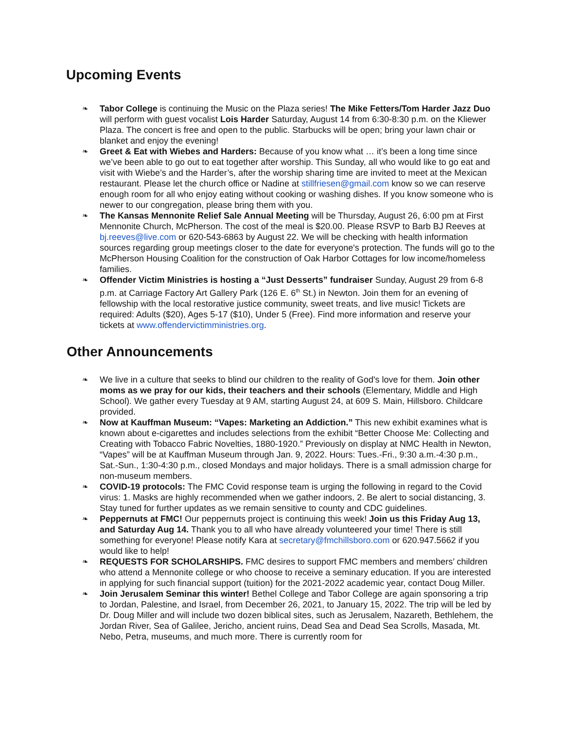Upcoming Events
❧ Tabor College is continuing the Music on the Plaza series! The Mike Fetters/Tom Harder Jazz Duo will perform with guest vocalist Lois Harder Saturday, August 14 from 6:30-8:30 p.m. on the Kliewer Plaza. The concert is free and open to the public. Starbucks will be open; bring your lawn chair or blanket and enjoy the evening!
❧ Greet & Eat with Wiebes and Harders: Because of you know what … it’s been a long time since we’ve been able to go out to eat together after worship. This Sunday, all who would like to go eat and visit with Wiebe’s and the Harder’s, after the worship sharing time are invited to meet at the Mexican restaurant. Please let the church office or Nadine at stillfriesen@gmail.com know so we can reserve enough room for all who enjoy eating without cooking or washing dishes. If you know someone who is newer to our congregation, please bring them with you.
❧ The Kansas Mennonite Relief Sale Annual Meeting will be Thursday, August 26, 6:00 pm at First Mennonite Church, McPherson. The cost of the meal is $20.00. Please RSVP to Barb BJ Reeves at bj.reeves@live.com or 620-543-6863 by August 22. We will be checking with health information sources regarding group meetings closer to the date for everyone's protection. The funds will go to the McPherson Housing Coalition for the construction of Oak Harbor Cottages for low income/homeless families.
❧ Offender Victim Ministries is hosting a “Just Desserts” fundraiser Sunday, August 29 from 6-8 p.m. at Carriage Factory Art Gallery Park (126 E. 6<sup>th</sup> St.) in Newton. Join them for an evening of fellowship with the local restorative justice community, sweet treats, and live music! Tickets are required: Adults ($20), Ages 5-17 ($10), Under 5 (Free). Find more information and reserve your tickets at www.offendervictimministries.org.
Other Announcements
❧ We live in a culture that seeks to blind our children to the reality of God's love for them. Join other moms as we pray for our kids, their teachers and their schools (Elementary, Middle and High School). We gather every Tuesday at 9 AM, starting August 24, at 609 S. Main, Hillsboro. Childcare provided.
❧ Now at Kauffman Museum: “Vapes: Marketing an Addiction.” This new exhibit examines what is known about e-cigarettes and includes selections from the exhibit “Better Choose Me: Collecting and Creating with Tobacco Fabric Novelties, 1880-1920.” Previously on display at NMC Health in Newton, “Vapes” will be at Kauffman Museum through Jan. 9, 2022. Hours: Tues.-Fri., 9:30 a.m.-4:30 p.m., Sat.-Sun., 1:30-4:30 p.m., closed Mondays and major holidays. There is a small admission charge for non-museum members.
❧ COVID-19 protocols: The FMC Covid response team is urging the following in regard to the Covid virus: 1. Masks are highly recommended when we gather indoors, 2. Be alert to social distancing, 3. Stay tuned for further updates as we remain sensitive to county and CDC guidelines.
❧ Peppernuts at FMC! Our peppernuts project is continuing this week! Join us this Friday Aug 13, and Saturday Aug 14. Thank you to all who have already volunteered your time! There is still something for everyone! Please notify Kara at secretary@fmchillsboro.com or 620.947.5662 if you would like to help!
❧ REQUESTS FOR SCHOLARSHIPS. FMC desires to support FMC members and members’ children who attend a Mennonite college or who choose to receive a seminary education. If you are interested in applying for such financial support (tuition) for the 2021-2022 academic year, contact Doug Miller.
❧ Join Jerusalem Seminar this winter! Bethel College and Tabor College are again sponsoring a trip to Jordan, Palestine, and Israel, from December 26, 2021, to January 15, 2022. The trip will be led by Dr. Doug Miller and will include two dozen biblical sites, such as Jerusalem, Nazareth, Bethlehem, the Jordan River, Sea of Galilee, Jericho, ancient ruins, Dead Sea and Dead Sea Scrolls, Masada, Mt. Nebo, Petra, museums, and much more. There is currently room for